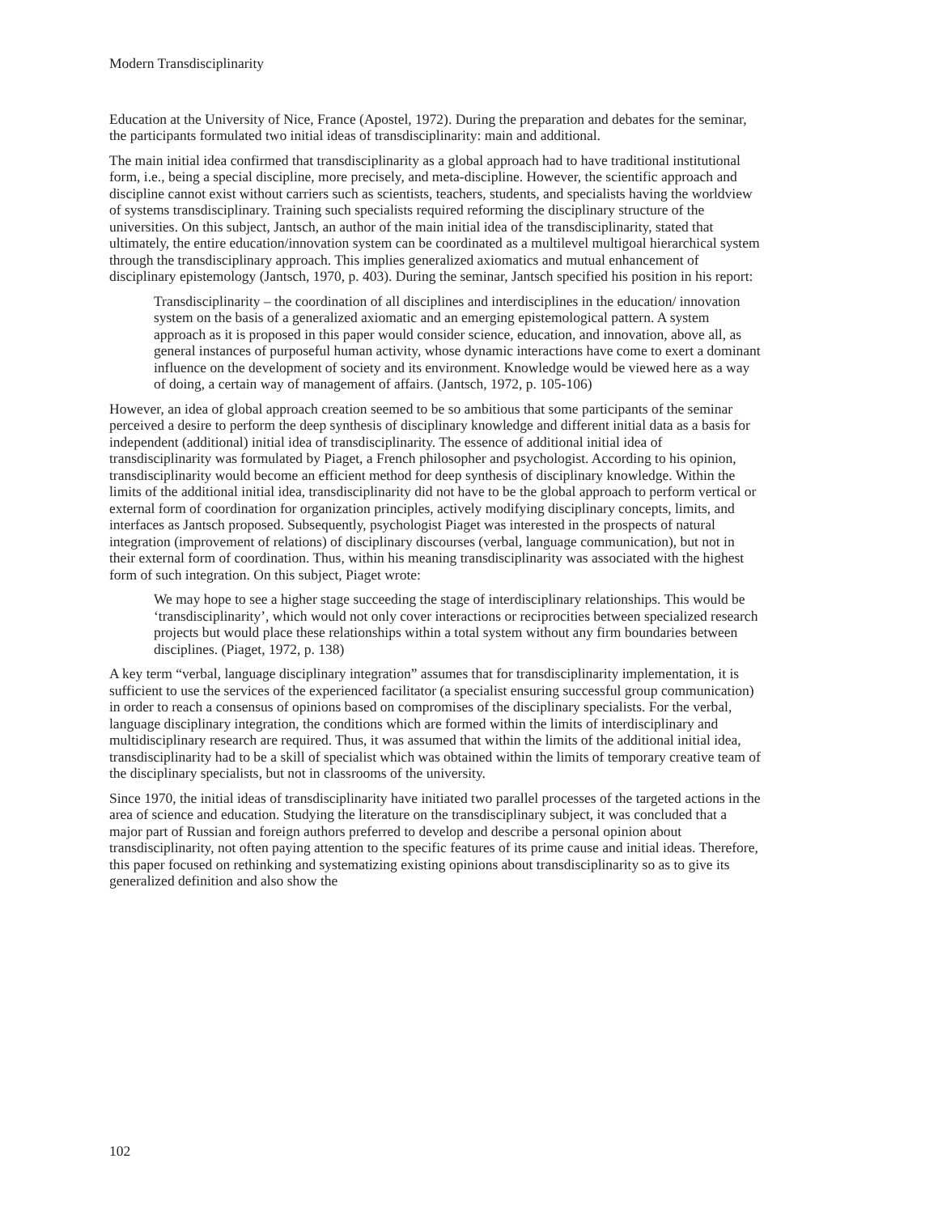Modern Transdisciplinarity
Education at the University of Nice, France (Apostel, 1972). During the preparation and debates for the seminar, the participants formulated two initial ideas of transdisciplinarity: main and additional.
The main initial idea confirmed that transdisciplinarity as a global approach had to have traditional institutional form, i.e., being a special discipline, more precisely, and meta-discipline. However, the scientific approach and discipline cannot exist without carriers such as scientists, teachers, students, and specialists having the worldview of systems transdisciplinary. Training such specialists required reforming the disciplinary structure of the universities. On this subject, Jantsch, an author of the main initial idea of the transdisciplinarity, stated that ultimately, the entire education/innovation system can be coordinated as a multilevel multigoal hierarchical system through the transdisciplinary approach. This implies generalized axiomatics and mutual enhancement of disciplinary epistemology (Jantsch, 1970, p. 403). During the seminar, Jantsch specified his position in his report:
Transdisciplinarity – the coordination of all disciplines and interdisciplines in the education/ innovation system on the basis of a generalized axiomatic and an emerging epistemological pattern. A system approach as it is proposed in this paper would consider science, education, and innovation, above all, as general instances of purposeful human activity, whose dynamic interactions have come to exert a dominant influence on the development of society and its environment. Knowledge would be viewed here as a way of doing, a certain way of management of affairs. (Jantsch, 1972, p. 105-106)
However, an idea of global approach creation seemed to be so ambitious that some participants of the seminar perceived a desire to perform the deep synthesis of disciplinary knowledge and different initial data as a basis for independent (additional) initial idea of transdisciplinarity. The essence of additional initial idea of transdisciplinarity was formulated by Piaget, a French philosopher and psychologist. According to his opinion, transdisciplinarity would become an efficient method for deep synthesis of disciplinary knowledge. Within the limits of the additional initial idea, transdisciplinarity did not have to be the global approach to perform vertical or external form of coordination for organization principles, actively modifying disciplinary concepts, limits, and interfaces as Jantsch proposed. Subsequently, psychologist Piaget was interested in the prospects of natural integration (improvement of relations) of disciplinary discourses (verbal, language communication), but not in their external form of coordination. Thus, within his meaning transdisciplinarity was associated with the highest form of such integration. On this subject, Piaget wrote:
We may hope to see a higher stage succeeding the stage of interdisciplinary relationships. This would be ‘transdisciplinarity’, which would not only cover interactions or reciprocities between specialized research projects but would place these relationships within a total system without any firm boundaries between disciplines. (Piaget, 1972, p. 138)
A key term “verbal, language disciplinary integration” assumes that for transdisciplinarity implementation, it is sufficient to use the services of the experienced facilitator (a specialist ensuring successful group communication) in order to reach a consensus of opinions based on compromises of the disciplinary specialists. For the verbal, language disciplinary integration, the conditions which are formed within the limits of interdisciplinary and multidisciplinary research are required. Thus, it was assumed that within the limits of the additional initial idea, transdisciplinarity had to be a skill of specialist which was obtained within the limits of temporary creative team of the disciplinary specialists, but not in classrooms of the university.
Since 1970, the initial ideas of transdisciplinarity have initiated two parallel processes of the targeted actions in the area of science and education. Studying the literature on the transdisciplinary subject, it was concluded that a major part of Russian and foreign authors preferred to develop and describe a personal opinion about transdisciplinarity, not often paying attention to the specific features of its prime cause and initial ideas. Therefore, this paper focused on rethinking and systematizing existing opinions about transdisciplinarity so as to give its generalized definition and also show the
102